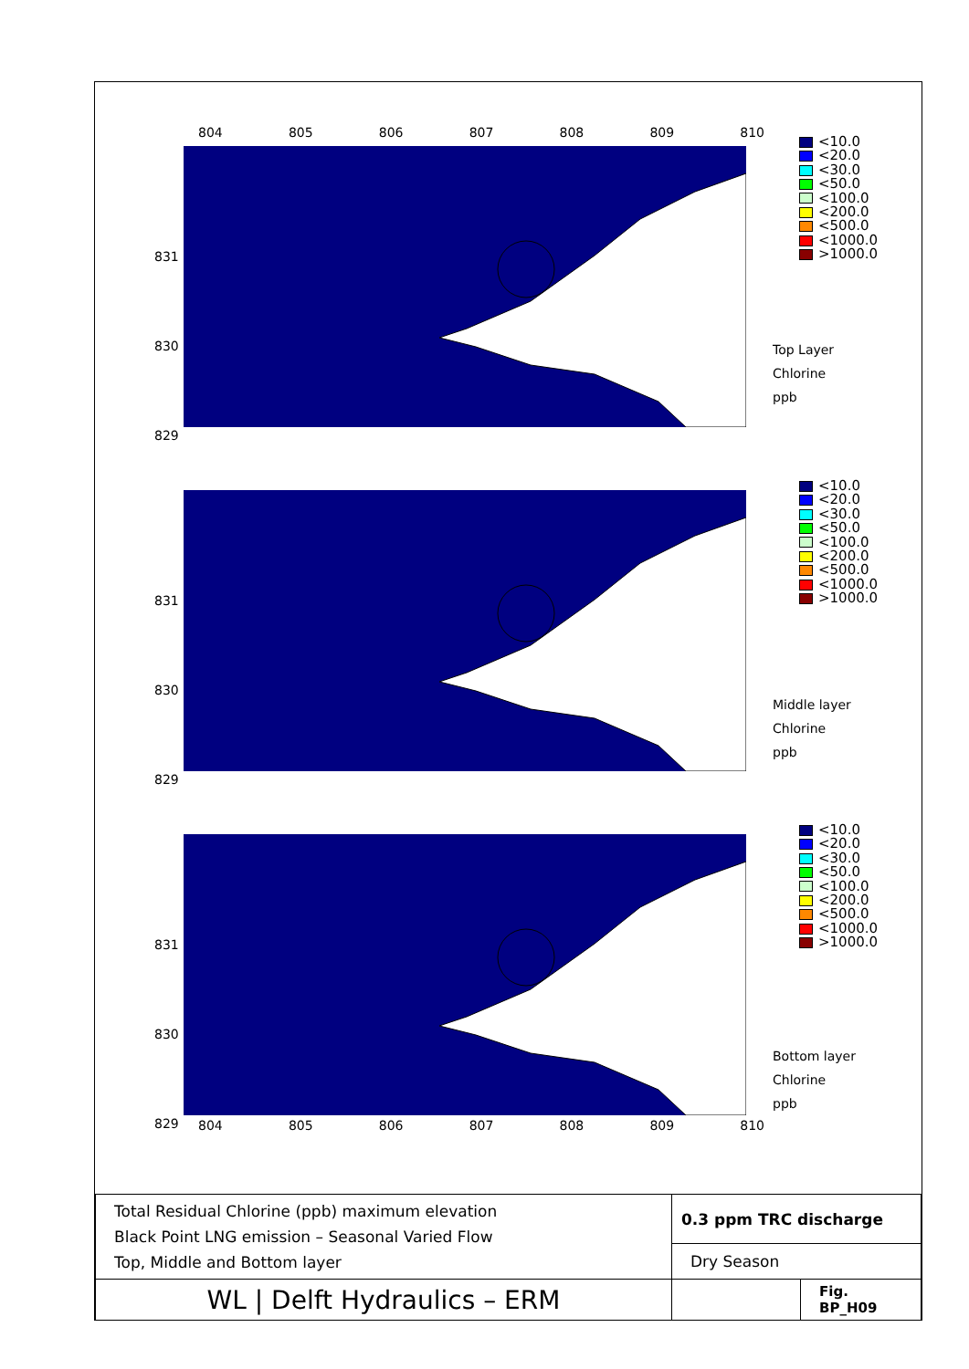804 805 806 807 808 809 810
831
830
829
<10.0
<20.0
<30.0
<50.0
<100.0
<200.0
<500.0
<1000.0
>1000.0
Top Layer
Chlorine
ppb
831
830
829
<10.0
<20.0
<30.0
<50.0
<100.0
<200.0
<500.0
<1000.0
>1000.0
Middle layer
Chlorine
ppb
831
830
829
<10.0
<20.0
<30.0
<50.0
<100.0
<200.0
<500.0
<1000.0
>1000.0
Bottom layer
Chlorine
ppb
804 805 806 807 808 809 810
| Total Residual Chlorine (ppb) maximum elevation Black Point LNG emission – Seasonal Varied Flow Top, Middle and Bottom layer | 0.3 ppm TRC discharge | |
| | Dry Season | |
| WL / Delft Hydraulics – ERM | | Fig. BP_H09 |